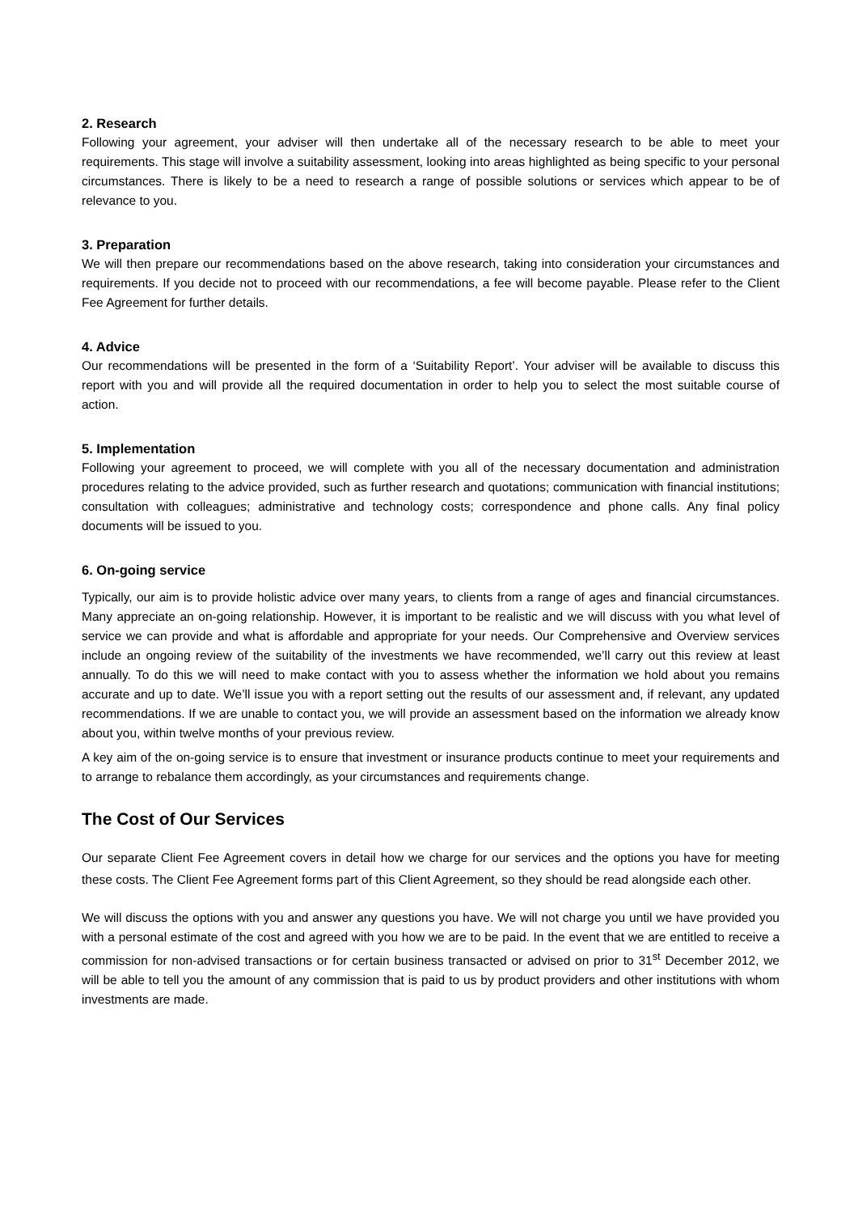2. Research
Following your agreement, your adviser will then undertake all of the necessary research to be able to meet your requirements. This stage will involve a suitability assessment, looking into areas highlighted as being specific to your personal circumstances. There is likely to be a need to research a range of possible solutions or services which appear to be of relevance to you.
3. Preparation
We will then prepare our recommendations based on the above research, taking into consideration your circumstances and requirements. If you decide not to proceed with our recommendations, a fee will become payable. Please refer to the Client Fee Agreement for further details.
4. Advice
Our recommendations will be presented in the form of a ‘Suitability Report’. Your adviser will be available to discuss this report with you and will provide all the required documentation in order to help you to select the most suitable course of action.
5. Implementation
Following your agreement to proceed, we will complete with you all of the necessary documentation and administration procedures relating to the advice provided, such as further research and quotations; communication with financial institutions; consultation with colleagues; administrative and technology costs; correspondence and phone calls. Any final policy documents will be issued to you.
6. On-going service
Typically, our aim is to provide holistic advice over many years, to clients from a range of ages and financial circumstances. Many appreciate an on-going relationship. However, it is important to be realistic and we will discuss with you what level of service we can provide and what is affordable and appropriate for your needs. Our Comprehensive and Overview services include an ongoing review of the suitability of the investments we have recommended, we’ll carry out this review at least annually. To do this we will need to make contact with you to assess whether the information we hold about you remains accurate and up to date. We’ll issue you with a report setting out the results of our assessment and, if relevant, any updated recommendations. If we are unable to contact you, we will provide an assessment based on the information we already know about you, within twelve months of your previous review.
A key aim of the on-going service is to ensure that investment or insurance products continue to meet your requirements and to arrange to rebalance them accordingly, as your circumstances and requirements change.
The Cost of Our Services
Our separate Client Fee Agreement covers in detail how we charge for our services and the options you have for meeting these costs. The Client Fee Agreement forms part of this Client Agreement, so they should be read alongside each other.
We will discuss the options with you and answer any questions you have. We will not charge you until we have provided you with a personal estimate of the cost and agreed with you how we are to be paid. In the event that we are entitled to receive a commission for non-advised transactions or for certain business transacted or advised on prior to 31<sup>st</sup> December 2012, we will be able to tell you the amount of any commission that is paid to us by product providers and other institutions with whom investments are made.